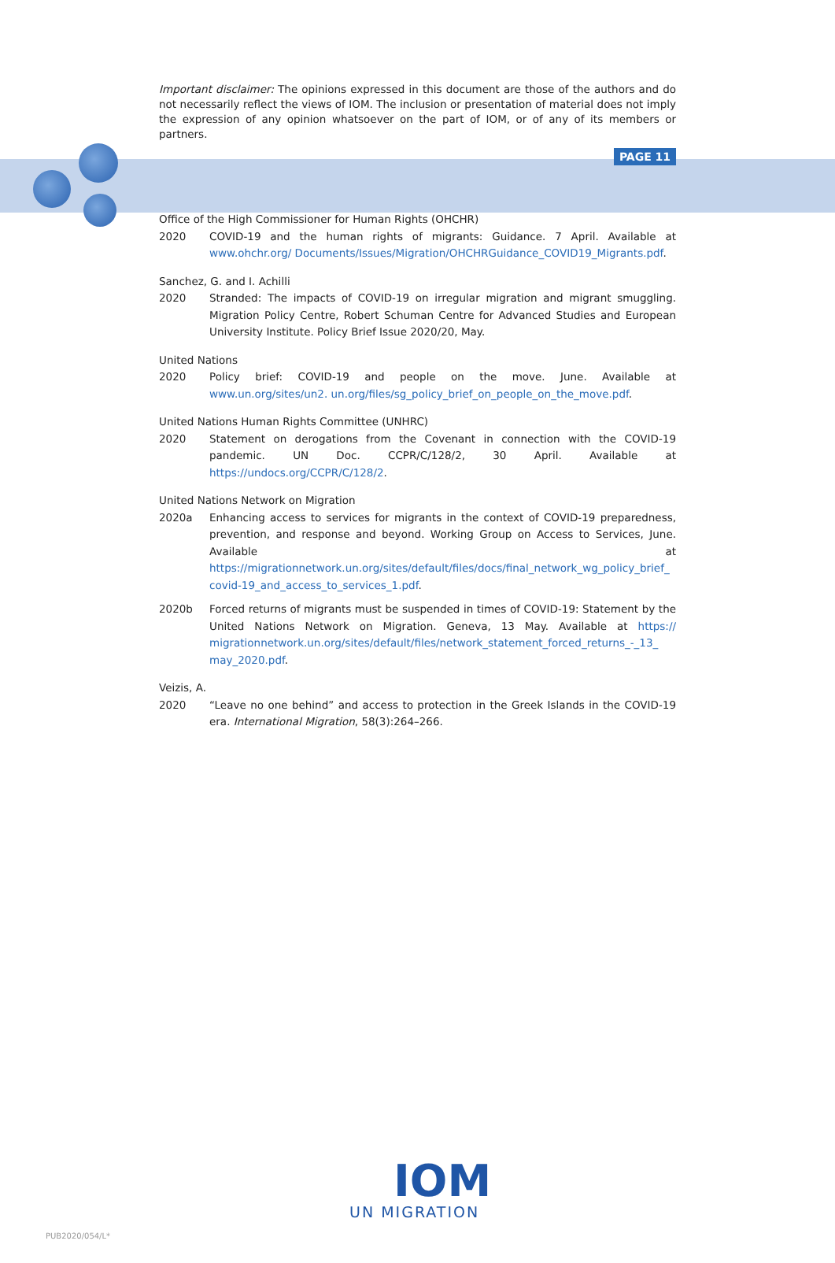Important disclaimer: The opinions expressed in this document are those of the authors and do not necessarily reflect the views of IOM. The inclusion or presentation of material does not imply the expression of any opinion whatsoever on the part of IOM, or of any of its members or partners.
PAGE 11
Office of the High Commissioner for Human Rights (OHCHR)
2020 COVID-19 and the human rights of migrants: Guidance. 7 April. Available at www.ohchr.org/ Documents/Issues/Migration/OHCHRGuidance_COVID19_Migrants.pdf.
Sanchez, G. and I. Achilli
2020 Stranded: The impacts of COVID-19 on irregular migration and migrant smuggling. Migration Policy Centre, Robert Schuman Centre for Advanced Studies and European University Institute. Policy Brief Issue 2020/20, May.
United Nations
2020 Policy brief: COVID-19 and people on the move. June. Available at www.un.org/sites/un2. un.org/files/sg_policy_brief_on_people_on_the_move.pdf.
United Nations Human Rights Committee (UNHRC)
2020 Statement on derogations from the Covenant in connection with the COVID-19 pandemic. UN Doc. CCPR/C/128/2, 30 April. Available at https://undocs.org/CCPR/C/128/2.
United Nations Network on Migration
2020a Enhancing access to services for migrants in the context of COVID-19 preparedness, prevention, and response and beyond. Working Group on Access to Services, June. Available at https://migrationnetwork.un.org/sites/default/files/docs/final_network_wg_policy_brief_ covid-19_and_access_to_services_1.pdf.
2020b Forced returns of migrants must be suspended in times of COVID-19: Statement by the United Nations Network on Migration. Geneva, 13 May. Available at https:// migrationnetwork.un.org/sites/default/files/network_statement_forced_returns_-_13_ may_2020.pdf.
Veizis, A.
2020 “Leave no one behind” and access to protection in the Greek Islands in the COVID-19 era. International Migration, 58(3):264–266.
IOM
UN MIGRATION
PUB2020/054/L*